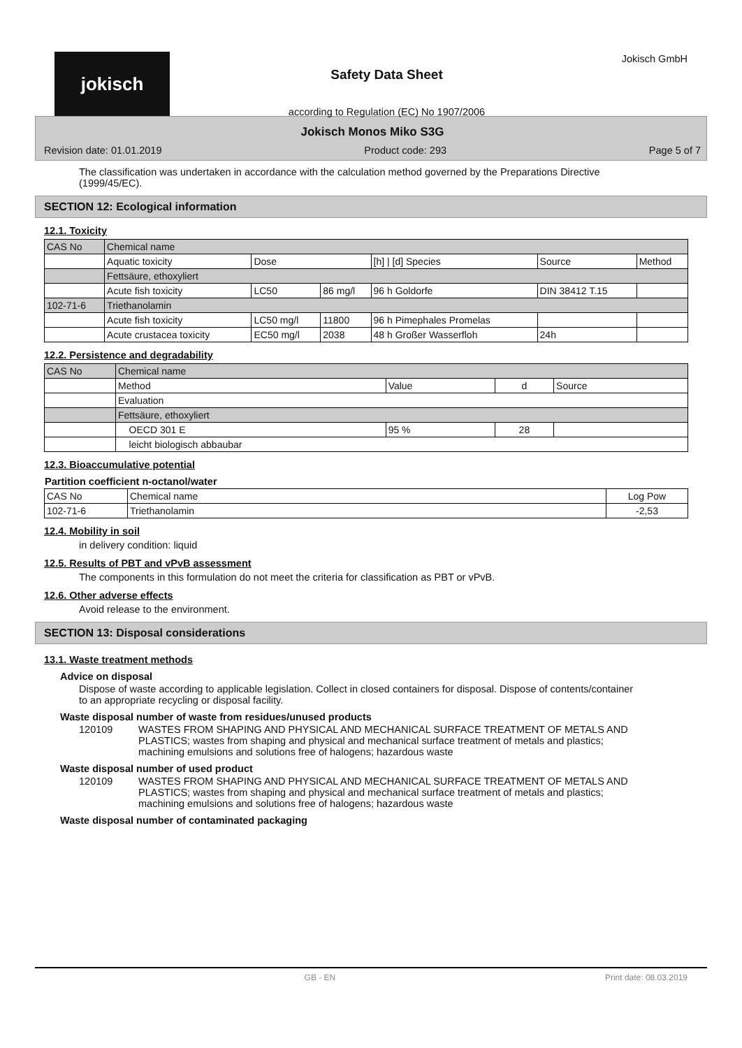jokisch
Safety Data Sheet
according to Regulation (EC) No 1907/2006
Jokisch GmbH
Jokisch Monos Miko S3G
Revision date: 01.01.2019 Product code: 293 Page 5 of 7
The classification was undertaken in accordance with the calculation method governed by the Preparations Directive (1999/45/EC).
SECTION 12: Ecological information
12.1. Toxicity
| CAS No | Chemical name | | | | | |
| | Aquatic toxicity | Dose | | [h] / [d] Species | Source | Method |
| | Fettsäure, ethoxyliert | | | | | |
| | Acute fish toxicity | LC50 | 86 mg/l | 96 h Goldorfe | DIN 38412 T.15 | |
| 102-71-6 | Triethanolamin | | | | | |
| | Acute fish toxicity | LC50 mg/l | 11800 | 96 h Pimephales Promelas | | |
| | Acute crustacea toxicity | EC50 mg/l | 2038 | 48 h Großer Wasserfloh | 24h | |
12.2. Persistence and degradability
| CAS No | Chemical name | | | |
| | Method | Value | d | Source |
| | Evaluation | | | |
| | Fettsäure, ethoxyliert | | | |
| | OECD 301 E | 95 % | 28 | |
| | leicht biologisch abbaubar | | | |
12.3. Bioaccumulative potential
Partition coefficient n-octanol/water
| CAS No | Chemical name | Log Pow |
| 102-71-6 | Triethanolamin | -2,53 |
12.4. Mobility in soil
in delivery condition: liquid
12.5. Results of PBT and vPvB assessment
The components in this formulation do not meet the criteria for classification as PBT or vPvB.
12.6. Other adverse effects
Avoid release to the environment.
SECTION 13: Disposal considerations
13.1. Waste treatment methods
Advice on disposal
Dispose of waste according to applicable legislation. Collect in closed containers for disposal. Dispose of contents/container to an appropriate recycling or disposal facility.
Waste disposal number of waste from residues/unused products
120109 WASTES FROM SHAPING AND PHYSICAL AND MECHANICAL SURFACE TREATMENT OF METALS AND PLASTICS; wastes from shaping and physical and mechanical surface treatment of metals and plastics; machining emulsions and solutions free of halogens; hazardous waste
Waste disposal number of used product
120109 WASTES FROM SHAPING AND PHYSICAL AND MECHANICAL SURFACE TREATMENT OF METALS AND PLASTICS; wastes from shaping and physical and mechanical surface treatment of metals and plastics; machining emulsions and solutions free of halogens; hazardous waste
Waste disposal number of contaminated packaging
GB - EN Print date: 08.03.2019